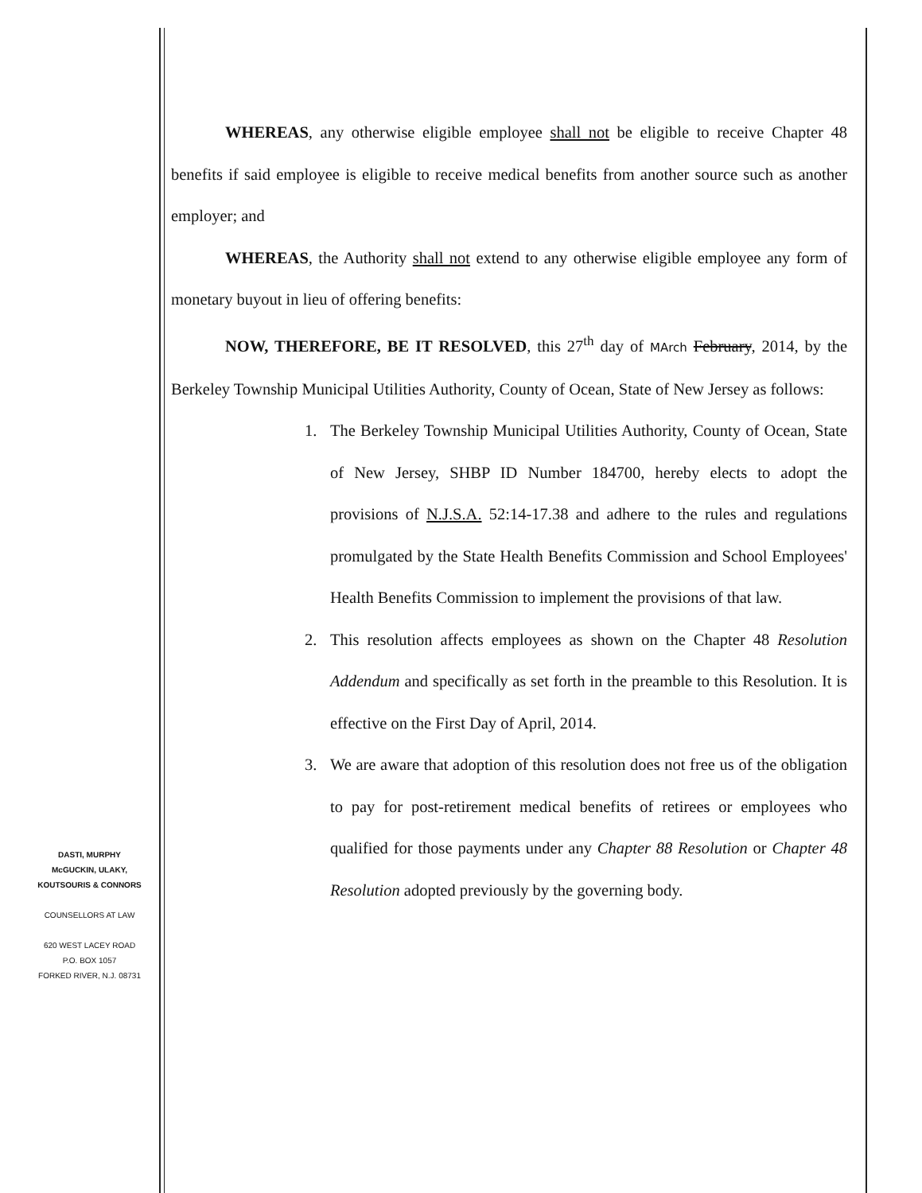WHEREAS, any otherwise eligible employee shall not be eligible to receive Chapter 48 benefits if said employee is eligible to receive medical benefits from another source such as another employer; and
WHEREAS, the Authority shall not extend to any otherwise eligible employee any form of monetary buyout in lieu of offering benefits:
NOW, THEREFORE, BE IT RESOLVED, this 27<sup>th</sup> day of MArch February, 2014, by the Berkeley Township Municipal Utilities Authority, County of Ocean, State of New Jersey as follows:
1. The Berkeley Township Municipal Utilities Authority, County of Ocean, State of New Jersey, SHBP ID Number 184700, hereby elects to adopt the provisions of N.J.S.A. 52:14-17.38 and adhere to the rules and regulations promulgated by the State Health Benefits Commission and School Employees' Health Benefits Commission to implement the provisions of that law.
2. This resolution affects employees as shown on the Chapter 48 Resolution Addendum and specifically as set forth in the preamble to this Resolution. It is effective on the First Day of April, 2014.
3. We are aware that adoption of this resolution does not free us of the obligation to pay for post-retirement medical benefits of retirees or employees who qualified for those payments under any Chapter 88 Resolution or Chapter 48 Resolution adopted previously by the governing body.
DASTI, MURPHY
McGUCKIN, ULAKY,
KOUTSOURIS & CONNORS
COUNSELLORS AT LAW
620 WEST LACEY ROAD
P.O. BOX 1057
FORKED RIVER, N.J. 08731